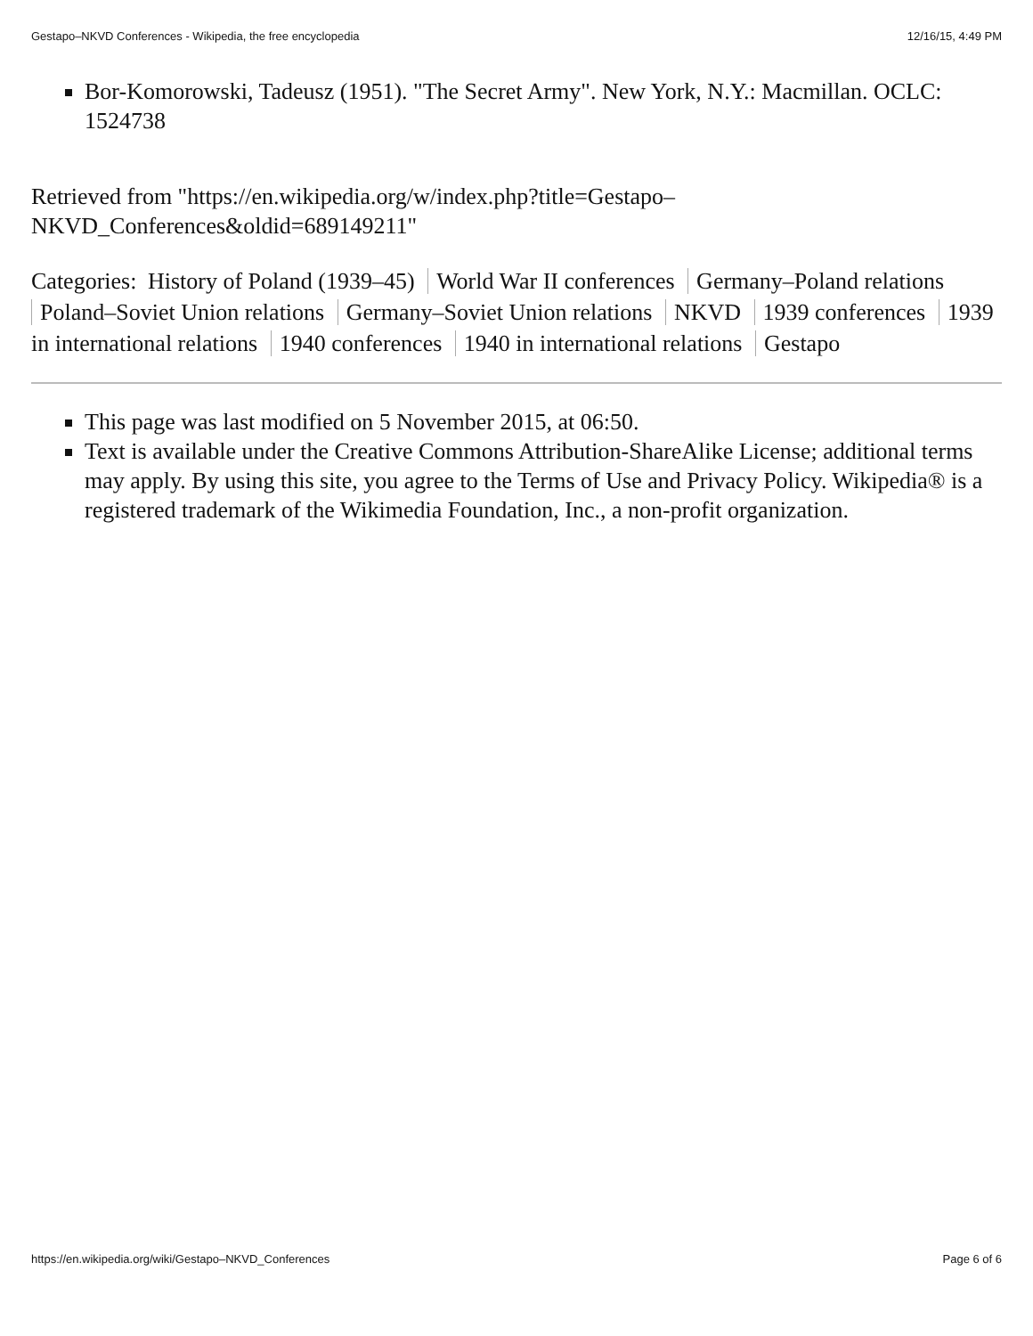Gestapo–NKVD Conferences - Wikipedia, the free encyclopedia 12/16/15, 4:49 PM
Bor-Komorowski, Tadeusz (1951). "The Secret Army". New York, N.Y.: Macmillan. OCLC: 1524738
Retrieved from "https://en.wikipedia.org/w/index.php?title=Gestapo–
NKVD_Conferences&oldid=689149211"
Categories: History of Poland (1939–45) World War II conferences Germany–Poland relations Poland–Soviet Union relations Germany–Soviet Union relations NKVD 1939 conferences 1939 in international relations 1940 conferences 1940 in international relations Gestapo
This page was last modified on 5 November 2015, at 06:50.
Text is available under the Creative Commons Attribution-ShareAlike License; additional terms may apply. By using this site, you agree to the Terms of Use and Privacy Policy. Wikipedia® is a registered trademark of the Wikimedia Foundation, Inc., a non-profit organization.
https://en.wikipedia.org/wiki/Gestapo–NKVD_Conferences Page 6 of 6